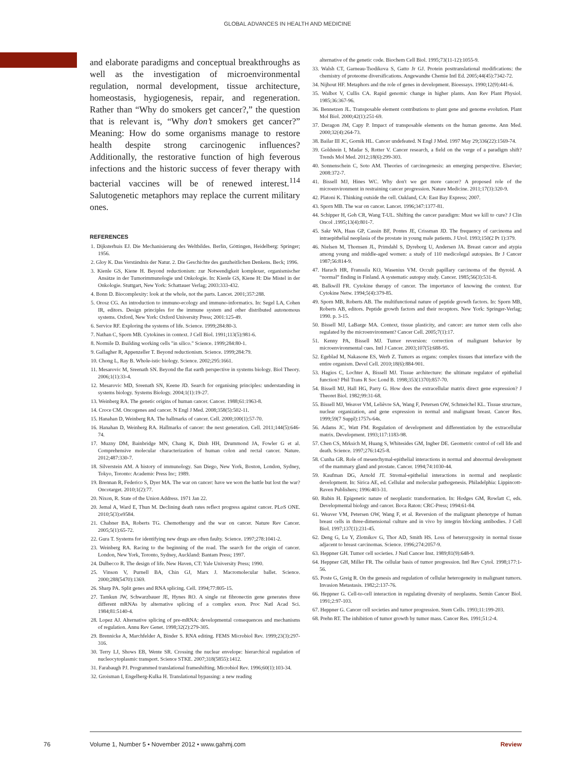GLOBAL ADVANCES IN HEALTH AND MEDICINE
and elaborate paradigms and conceptual breakthroughs as well as the investigation of microenvironmental regulation, normal development, tissue architecture, homeostasis, hygiogenesis, repair, and regeneration. Rather than “Why do smokers get cancer?,” the question that is relevant is, “Why don’t smokers get cancer?” Meaning: How do some organisms manage to restore health despite strong carcinogenic influences? Additionally, the restorative function of high feverous infections and the historic success of fever therapy with bacterial vaccines will be of renewed interest.<sup>114</sup> Salutogenetic metaphors may replace the current military ones.
REFERENCES
1. Dijksterhuis EJ. Die Mechanisierung des Weltbildes. Berlin, Göttingen, Heidelberg: Springer; 1956.
2. Gloy K. Das Verständnis der Natur. 2. Die Geschichte des ganzheitlichen Denkens. Beck; 1996.
3. Kienle GS, Kiene H. Beyond reductionism: zur Notwendigkeit komplexer, organismischer Ansätze in der Tumorimmunologie und Onkologie. In: Kienle GS, Kiene H: Die Mistel in der Onkologie. Stuttgart, New York: Schattauer Verlag; 2003:333-432.
4. Bonn D. Biocomplexity: look at the whole, not the parts. Lancet. 2001;357:288.
5. Orosz CG. An introduction to immuno-ecology and immuno-informatics. In: Segel LA, Cohen IR, editors. Design principles for the immune system and other distributed autonomous systems. Oxford, New York: Oxford University Press; 2001:125-49.
6. Service RF. Exploring the systems of life. Science. 1999;284:80-3.
7. Nathan C, Sporn MB. Cytokines in context. J Cell Biol. 1991;113(5):981-6.
8. Normile D. Building working cells "in silico." Science. 1999;284:80-1.
9. Gallagher R, Appenzeller T. Beyond reductionism. Science. 1999;284:79.
10. Chong L, Ray B. Whole-istic biology. Science. 2002;295:1661.
11. Mesarovic M, Sreenath SN. Beyond the flat earth perspective in systems biology. Biol Theory. 2006;1(1):33-4.
12. Mesarovic MD, Sreenath SN, Keene JD. Search for organising principles: understanding in systems biology. Systems Biology. 2004;1(1):19-27.
13. Weinberg RA. The genetic origins of human cancer. Cancer. 1988;61:1963-8.
14. Croce CM. Oncogenes and cancer. N Engl J Med. 2008;358(5):502-11.
15. Hanahan D, Weinberg RA. The hallmarks of cancer. Cell. 2000;100(1):57-70.
16. Hanahan D, Weinberg RA. Hallmarks of cancer: the next generation. Cell. 2011;144(5):646-74.
17. Muzny DM, Bainbridge MN, Chang K, Dinh HH, Drummond JA, Fowler G et al. Comprehensive molecular characterization of human colon and rectal cancer. Nature. 2012;487:330-7.
18. Silverstein AM. A history of immunology. San Diego, New York, Boston, London, Sydney, Tokyo, Toronto: Academic Press Inc; 1989.
19. Brennan R, Federico S, Dyer MA. The war on cancer: have we won the battle but lost the war? Oncotarget. 2010;1(2):77.
20. Nixon, R. State of the Union Address. 1971 Jan 22.
20. Jemal A, Ward E, Thun M. Declining death rates reflect progress against cancer. PLoS ONE. 2010;5(3):e9584.
21. Chabner BA, Roberts TG. Chemotherapy and the war on cancer. Nature Rev Cancer. 2005;5(1):65-72.
22. Gura T. Systems for identifying new drugs are often faulty. Science. 1997;278:1041-2.
23. Weinberg RA. Racing to the beginning of the road. The search for the origin of cancer. London, New York, Toronto, Sydney, Auckland: Bantam Press; 1997.
24. Dulbecco R. The design of life. New Haven, CT: Yale University Press; 1990.
25. Vinson V, Purnell BA, Chin GJ, Marx J. Macromolecular ballet. Science. 2000;288(5470):1369.
26. Sharp PA. Split genes and RNA splicing. Cell. 1994;77:805-15.
27. Tamkun JW, Schwarzbauer JE, Hynes RO. A single rat fibronectin gene generates three different mRNAs by alternative splicing of a complex exon. Proc Natl Acad Sci. 1984;81:5140-4.
28. Lopez AJ. Alternative splicing of pre-mRNA: developmental consequences and mechanisms of regulation. Annu Rev Genet. 1998;32(2):279-305.
29. Brennicke A, Marchfelder A, Binder S. RNA editing. FEMS Microbiol Rev. 1999;23(3):297-316.
30. Terry LJ, Shows EB, Wente SR. Crossing the nuclear envelope: hierarchical regulation of nucleocytoplasmic transport. Science STKE. 2007;318(5855):1412.
31. Farabaugh PJ. Programmed translational frameshifting. Microbiol Rev. 1996;60(1):103-34.
32. Groisman I, Engelberg-Kulka H. Translational bypassing: a new reading
alternative of the genetic code. Biochem Cell Biol. 1995;73(11-12):1055-9.
33. Walsh CT, Garneau-Tsodikova S, Gatto Jr GJ. Protein posttranslational modifications: the chemistry of proteome diversifications. Angewandte Chemie Intl Ed. 2005;44(45):7342-72.
34. Nijhout HF. Metaphors and the role of genes in development. Bioessays. 1990;12(9):441-6.
35. Walbot V, Cullis CA. Rapid genomic change in higher plants. Ann Rev Plant Physiol. 1985;36:367-96.
36. Bennetzen JL. Transposable element contributions to plant gene and genome evolution. Plant Mol Biol. 2000;42(1):251-69.
37. Deragon JM, Capy P. Impact of transposable elements on the human genome. Ann Med. 2000;32(4):264-73.
38. Bailar III JC, Gornik HL. Cancer undefeated. N Engl J Med. 1997 May 29;336(22):1569-74.
39. Goldstein I, Madar S, Rotter V. Cancer research, a field on the verge of a paradigm shift? Trends Mol Med. 2012;18(6):299-303.
40. Sonnenschein C, Soto AM. Theories of carcinogenesis: an emerging perspective. Elsevier; 2008:372-7.
41. Bissell MJ, Hines WC. Why don't we get more cancer? A proposed role of the microenvironment in restraining cancer progression. Nature Medicine. 2011;17(3):320-9.
42. Platoni K. Thinking outside the cell. Oakland, CA: East Bay Express; 2007.
43. Sporn MB. The war on cancer. Lancet. 1996;347:1377-81.
44. Schipper H, Goh CR, Wang T-UL. Shifting the cancer paradigm: Must we kill to cure? J Clin Oncol .1995;13(4):801-7.
45. Sakr WA, Haas GP, Cassin BF, Pontes JE, Crissman JD. The frequency of carcinoma and intraepithelial neoplasia of the prostate in young male patients. J Urol. 1993;150(2 Pt 1):379.
46. Nielsen M, Thomsen JL, Primdahl S, Dyreborg U, Andersen JA. Breast cancer and atypia among young and middle-aged women: a study of 110 medicolegal autopsies. Br J Cancer 1987;56:814-9.
47. Harach HR, Franssila KO, Wasenius VM. Occult papillary carcinoma of the thyroid. A “normal” finding in Finland. A systematic autopsy study. Cancer. 1985;56(3):531-8.
48. Balkwill FR. Cytokine therapy of cancer. The importance of knowing the context. Eur Cytokine Netw. 1994;5(4):379-85.
49. Sporn MB, Roberts AB. The multifunctional nature of peptide growth factors. In: Sporn MB, Roberts AB, editors. Peptide growth factors and their receptors. New York: Springer-Verlag; 1990. p. 3-15.
50. Bissell MJ, LaBarge MA. Context, tissue plasticity, and cancer: are tumor stem cells also regulated by the microenvironment? Cancer Cell. 2005;7(1):17.
51. Kenny PA, Bissell MJ. Tumor reversion: correction of malignant behavior by microenvironmental cues. Intl J Cancer. 2003;107(5):688-95.
52. Egeblad M, Nakasone ES, Werb Z. Tumors as organs: complex tissues that interface with the entire organism. Devel Cell. 2010;18(6):884-901.
53. Hagios C, Lochter A, Bissell MJ. Tissue architecture: the ultimate regulator of epithelial function? Phil Trans R Soc Lond B. 1998;353(1370):857-70.
54. Bissell MJ, Hall HG, Parry G. How does the extracellular matrix direct gene expression? J Theoret Biol. 1982;99:31-68.
55. Bissell MJ, Weaver VM, Lelièvre SA, Wang F, Petersen OW, Schmeichel KL. Tissue structure, nuclear organization, and gene expression in normal and malignant breast. Cancer Res. 1999;59(7 Suppl):1757s-64s.
56. Adams JC, Watt FM. Regulation of development and differentiation by the extracellular matrix. Development. 1993;117:1183-98.
57. Chen CS, Mrksich M, Huang S, Whitesides GM, Ingber DE. Geometric control of cell life and death. Science. 1997;276:1425-8.
58. Cunha GR. Role of mesenchymal-epithelial interactions in normal and abnormal development of the mammary gland and prostate. Cancer. 1994;74:1030-44.
59. Kaufman DG, Arnold JT. Stromal-epithelial interactions in normal and neoplastic development. In: Sirica AE, ed. Cellular and molecular pathogenesis. Philadelphia: Lippincott-Raven Publishers; 1996:403-31.
60. Rubin H. Epigenetic nature of neoplastic transformation. In: Hodges GM, Rowlatt C, eds. Developmental biology and cancer. Boca Raton: CRC-Press; 1994:61-84.
61. Weaver VM, Petersen OW, Wang F, et al. Reversion of the malignant phenotype of human breast cells in three-dimensional culture and in vivo by integrin blocking antibodies. J Cell Biol. 1997;137(1):231-45.
62. Deng G, Lu Y, Zlotnikov G, Thor AD, Smith HS. Loss of heterozygosity in normal tissue adjacent to breast carcinomas. Science. 1996;274:2057-9.
63. Heppner GH. Tumor cell societies. J Natl Cancer Inst. 1989;81(9):648-9.
64. Heppner GH, Miller FR. The cellular basis of tumor progression. Intl Rev Cytol. 1998;177:1-56.
65. Poste G, Greig R. On the genesis and regulation of cellular heterogeneity in malignant tumors. Invasion Metastasis. 1982;2:137-76.
66. Heppner G. Cell-to-cell interaction in regulating diversity of neoplasms. Semin Cancer Biol. 1991;2:97-103.
67. Heppner G. Cancer cell societies and tumor progression. Stem Cells. 1993;11:199-203.
68. Prehn RT. The inhibition of tumor growth by tumor mass. Cancer Res. 1991;51:2-4.
76 Volume 1, Number 5 • November 2012 • www.gahmj.com Review